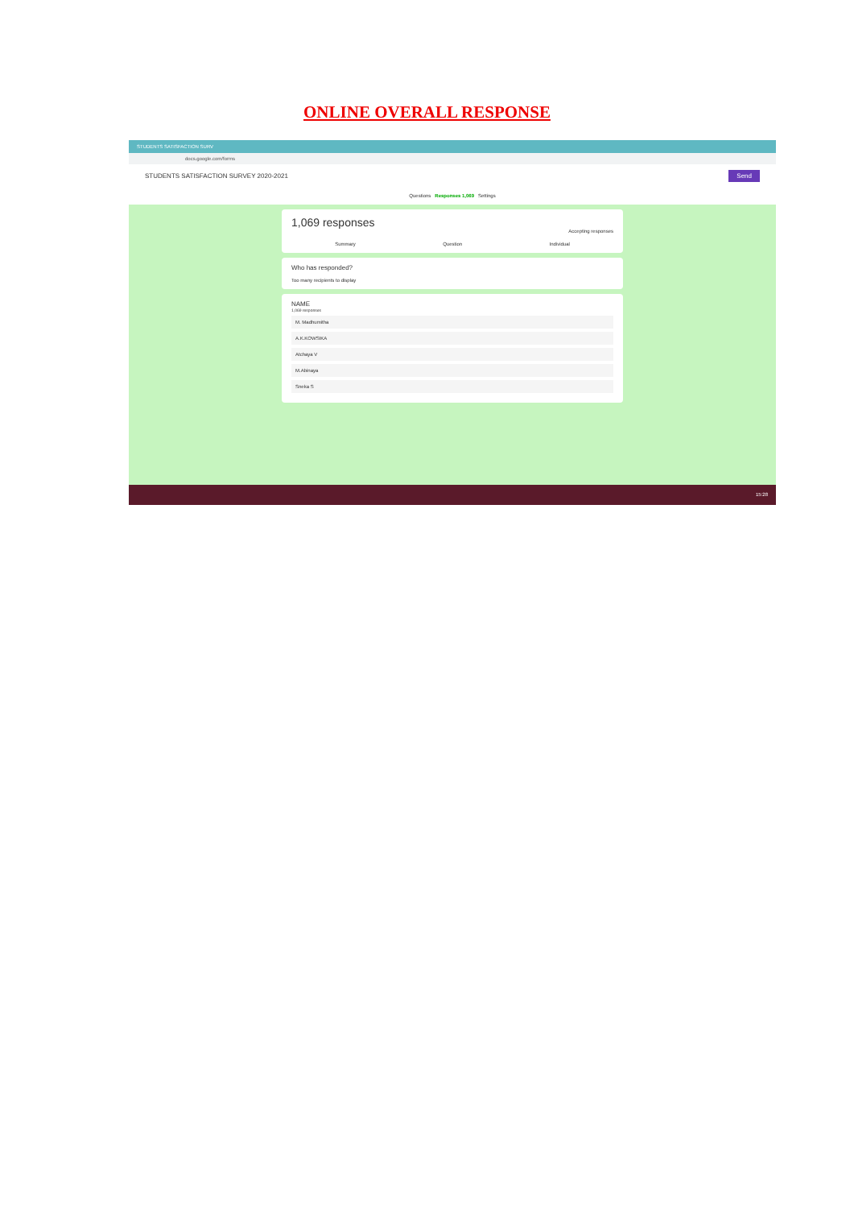ONLINE OVERALL RESPONSE
STUDENTS SATISFACTION SURV
docs.google.com/forms
STUDENTS SATISFACTION SURVEY 2020-2021 Send
Questions Responses 1,069 Settings
1,069 responses
Accepting responses
Summary Question Individual
Who has responded?
Too many recipients to display
NAME
1,069 responses
M. Madhumitha
A.K.KOWSIKA
Atchaya V
M.Abinaya
Sneka S
15:28